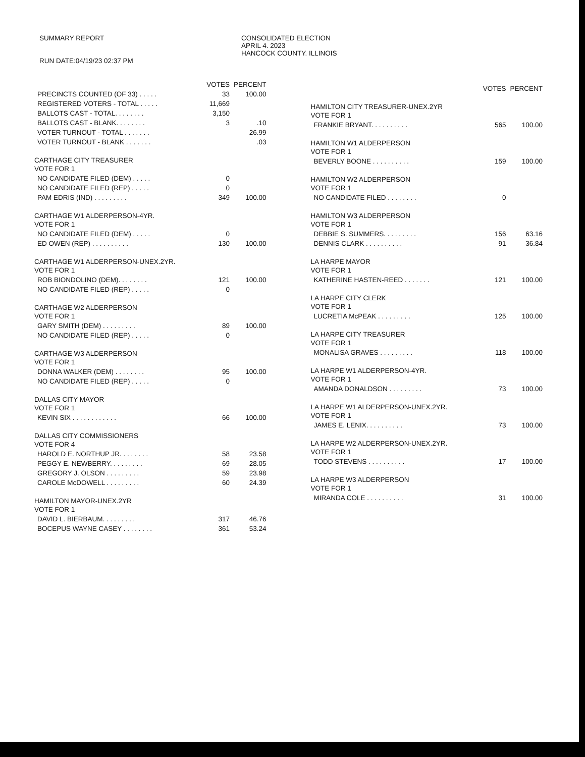SUMMARY REPORT
RUN DATE:04/19/23 02:37 PM
CONSOLIDATED ELECTION
APRIL 4. 2023
HANCOCK COUNTY. ILLINOIS
| | VOTES | PERCENT |
| --- | --- | --- |
| PRECINCTS COUNTED (OF 33) . . . . . | 33 | 100.00 |
| REGISTERED VOTERS - TOTAL . . . . . | 11,669 | |
| BALLOTS CAST - TOTAL. . . . . . . . | 3,150 | |
| BALLOTS CAST - BLANK. . . . . . . . | 3 | .10 |
| VOTER TURNOUT - TOTAL . . . . . . . | | 26.99 |
| VOTER TURNOUT - BLANK . . . . . . . | | .03 |
| CARTHAGE CITY TREASURER VOTE FOR 1 | | |
| NO CANDIDATE FILED (DEM) . . . . . | 0 | |
| NO CANDIDATE FILED (REP) . . . . . | 0 | |
| PAM EDRIS (IND) . . . . . . . . . | 349 | 100.00 |
| CARTHAGE W1 ALDERPERSON-4YR. VOTE FOR 1 | | |
| NO CANDIDATE FILED (DEM) . . . . . | 0 | |
| ED OWEN (REP) . . . . . . . . . . | 130 | 100.00 |
| CARTHAGE W1 ALDERPERSON-UNEX.2YR. VOTE FOR 1 | | |
| ROB BIONDOLINO (DEM). . . . . . . . | 121 | 100.00 |
| NO CANDIDATE FILED (REP) . . . . . | 0 | |
| CARTHAGE W2 ALDERPERSON VOTE FOR 1 | | |
| GARY SMITH (DEM) . . . . . . . . . | 89 | 100.00 |
| NO CANDIDATE FILED (REP) . . . . . | 0 | |
| CARTHAGE W3 ALDERPERSON VOTE FOR 1 | | |
| DONNA WALKER (DEM) . . . . . . . . | 95 | 100.00 |
| NO CANDIDATE FILED (REP) . . . . . | 0 | |
| DALLAS CITY MAYOR VOTE FOR 1 | | |
| KEVIN SIX . . . . . . . . . . . . | 66 | 100.00 |
| DALLAS CITY COMMISSIONERS VOTE FOR 4 | | |
| HAROLD E. NORTHUP JR. . . . . . . . | 58 | 23.58 |
| PEGGY E. NEWBERRY. . . . . . . . . | 69 | 28.05 |
| GREGORY J. OLSON . . . . . . . . . | 59 | 23.98 |
| CAROLE McDOWELL . . . . . . . . . | 60 | 24.39 |
| HAMILTON MAYOR-UNEX.2YR VOTE FOR 1 | | |
| DAVID L. BIERBAUM. . . . . . . . . | 317 | 46.76 |
| BOCEPUS WAYNE CASEY . . . . . . . . | 361 | 53.24 |
| | VOTES | PERCENT |
| --- | --- | --- |
| HAMILTON CITY TREASURER-UNEX.2YR VOTE FOR 1 | | |
| FRANKIE BRYANT. . . . . . . . . . | 565 | 100.00 |
| HAMILTON W1 ALDERPERSON VOTE FOR 1 | | |
| BEVERLY BOONE . . . . . . . . . . | 159 | 100.00 |
| HAMILTON W2 ALDERPERSON VOTE FOR 1 | | |
| NO CANDIDATE FILED . . . . . . . . | 0 | |
| HAMILTON W3 ALDERPERSON VOTE FOR 1 | | |
| DEBBIE S. SUMMERS. . . . . . . . . | 156 | 63.16 |
| DENNIS CLARK . . . . . . . . . . | 91 | 36.84 |
| LA HARPE MAYOR VOTE FOR 1 | | |
| KATHERINE HASTEN-REED . . . . . . . | 121 | 100.00 |
| LA HARPE CITY CLERK VOTE FOR 1 | | |
| LUCRETIA McPEAK . . . . . . . . . | 125 | 100.00 |
| LA HARPE CITY TREASURER VOTE FOR 1 | | |
| MONALISA GRAVES . . . . . . . . . | 118 | 100.00 |
| LA HARPE W1 ALDERPERSON-4YR. VOTE FOR 1 | | |
| AMANDA DONALDSON . . . . . . . . . | 73 | 100.00 |
| LA HARPE W1 ALDERPERSON-UNEX.2YR. VOTE FOR 1 | | |
| JAMES E. LENIX. . . . . . . . . . | 73 | 100.00 |
| LA HARPE W2 ALDERPERSON-UNEX.2YR. VOTE FOR 1 | | |
| TODD STEVENS . . . . . . . . . . | 17 | 100.00 |
| LA HARPE W3 ALDERPERSON VOTE FOR 1 | | |
| MIRANDA COLE . . . . . . . . . . | 31 | 100.00 |